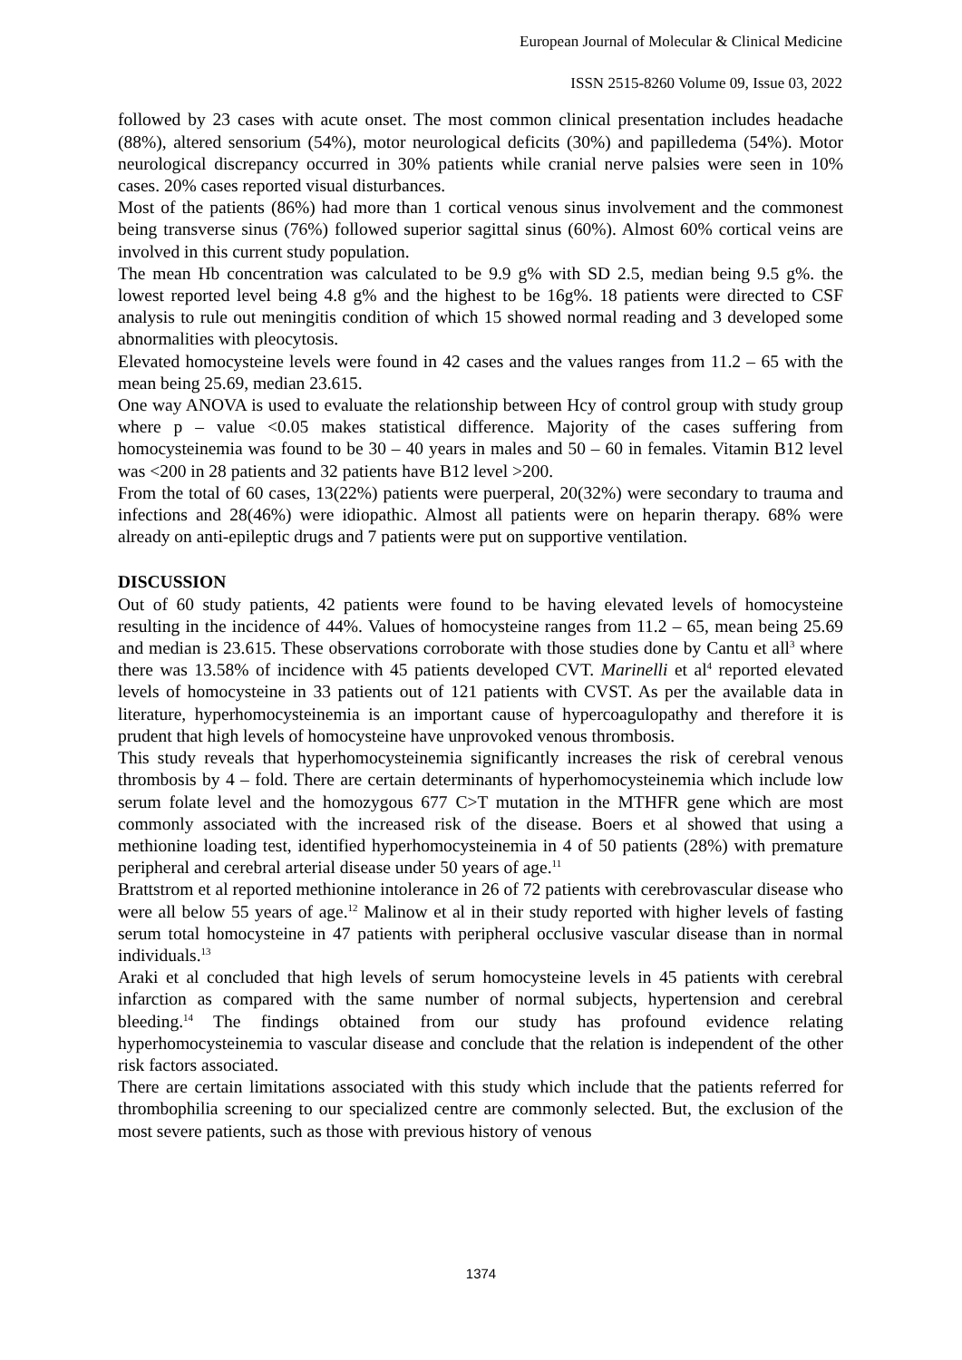European Journal of Molecular & Clinical Medicine
ISSN 2515-8260 Volume 09, Issue 03, 2022
followed by 23 cases with acute onset. The most common clinical presentation includes headache (88%), altered sensorium (54%), motor neurological deficits (30%) and papilledema (54%). Motor neurological discrepancy occurred in 30% patients while cranial nerve palsies were seen in 10% cases. 20% cases reported visual disturbances.
Most of the patients (86%) had more than 1 cortical venous sinus involvement and the commonest being transverse sinus (76%) followed superior sagittal sinus (60%). Almost 60% cortical veins are involved in this current study population.
The mean Hb concentration was calculated to be 9.9 g% with SD 2.5, median being 9.5 g%. the lowest reported level being 4.8 g% and the highest to be 16g%. 18 patients were directed to CSF analysis to rule out meningitis condition of which 15 showed normal reading and 3 developed some abnormalities with pleocytosis.
Elevated homocysteine levels were found in 42 cases and the values ranges from 11.2 – 65 with the mean being 25.69, median 23.615.
One way ANOVA is used to evaluate the relationship between Hcy of control group with study group where p – value <0.05 makes statistical difference. Majority of the cases suffering from homocysteinemia was found to be 30 – 40 years in males and 50 – 60 in females. Vitamin B12 level was <200 in 28 patients and 32 patients have B12 level >200.
From the total of 60 cases, 13(22%) patients were puerperal, 20(32%) were secondary to trauma and infections and 28(46%) were idiopathic. Almost all patients were on heparin therapy. 68% were already on anti-epileptic drugs and 7 patients were put on supportive ventilation.
DISCUSSION
Out of 60 study patients, 42 patients were found to be having elevated levels of homocysteine resulting in the incidence of 44%. Values of homocysteine ranges from 11.2 – 65, mean being 25.69 and median is 23.615. These observations corroborate with those studies done by Cantu et all<sup>3</sup> where there was 13.58% of incidence with 45 patients developed CVT. Marinelli et al<sup>4</sup> reported elevated levels of homocysteine in 33 patients out of 121 patients with CVST. As per the available data in literature, hyperhomocysteinemia is an important cause of hypercoagulopathy and therefore it is prudent that high levels of homocysteine have unprovoked venous thrombosis.
This study reveals that hyperhomocysteinemia significantly increases the risk of cerebral venous thrombosis by 4 – fold. There are certain determinants of hyperhomocysteinemia which include low serum folate level and the homozygous 677 C>T mutation in the MTHFR gene which are most commonly associated with the increased risk of the disease. Boers et al showed that using a methionine loading test, identified hyperhomocysteinemia in 4 of 50 patients (28%) with premature peripheral and cerebral arterial disease under 50 years of age.<sup>11</sup>
Brattstrom et al reported methionine intolerance in 26 of 72 patients with cerebrovascular disease who were all below 55 years of age.<sup>12</sup> Malinow et al in their study reported with higher levels of fasting serum total homocysteine in 47 patients with peripheral occlusive vascular disease than in normal individuals.<sup>13</sup>
Araki et al concluded that high levels of serum homocysteine levels in 45 patients with cerebral infarction as compared with the same number of normal subjects, hypertension and cerebral bleeding.<sup>14</sup> The findings obtained from our study has profound evidence relating hyperhomocysteinemia to vascular disease and conclude that the relation is independent of the other risk factors associated.
There are certain limitations associated with this study which include that the patients referred for thrombophilia screening to our specialized centre are commonly selected. But, the exclusion of the most severe patients, such as those with previous history of venous
1374